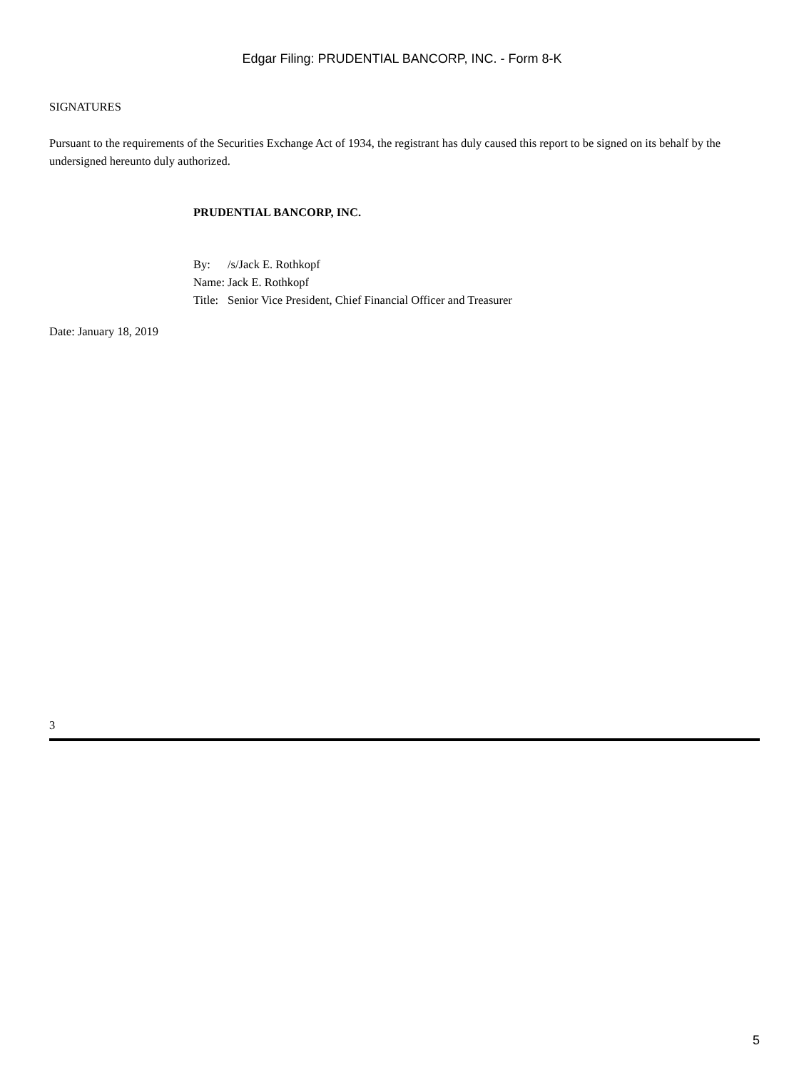Edgar Filing: PRUDENTIAL BANCORP, INC. - Form 8-K
SIGNATURES
Pursuant to the requirements of the Securities Exchange Act of 1934, the registrant has duly caused this report to be signed on its behalf by the undersigned hereunto duly authorized.
PRUDENTIAL BANCORP, INC.
| By: | /s/Jack E. Rothkopf |
| Name: | Jack E. Rothkopf |
| Title: | Senior Vice President, Chief Financial Officer and Treasurer |
Date: January 18, 2019
3
5